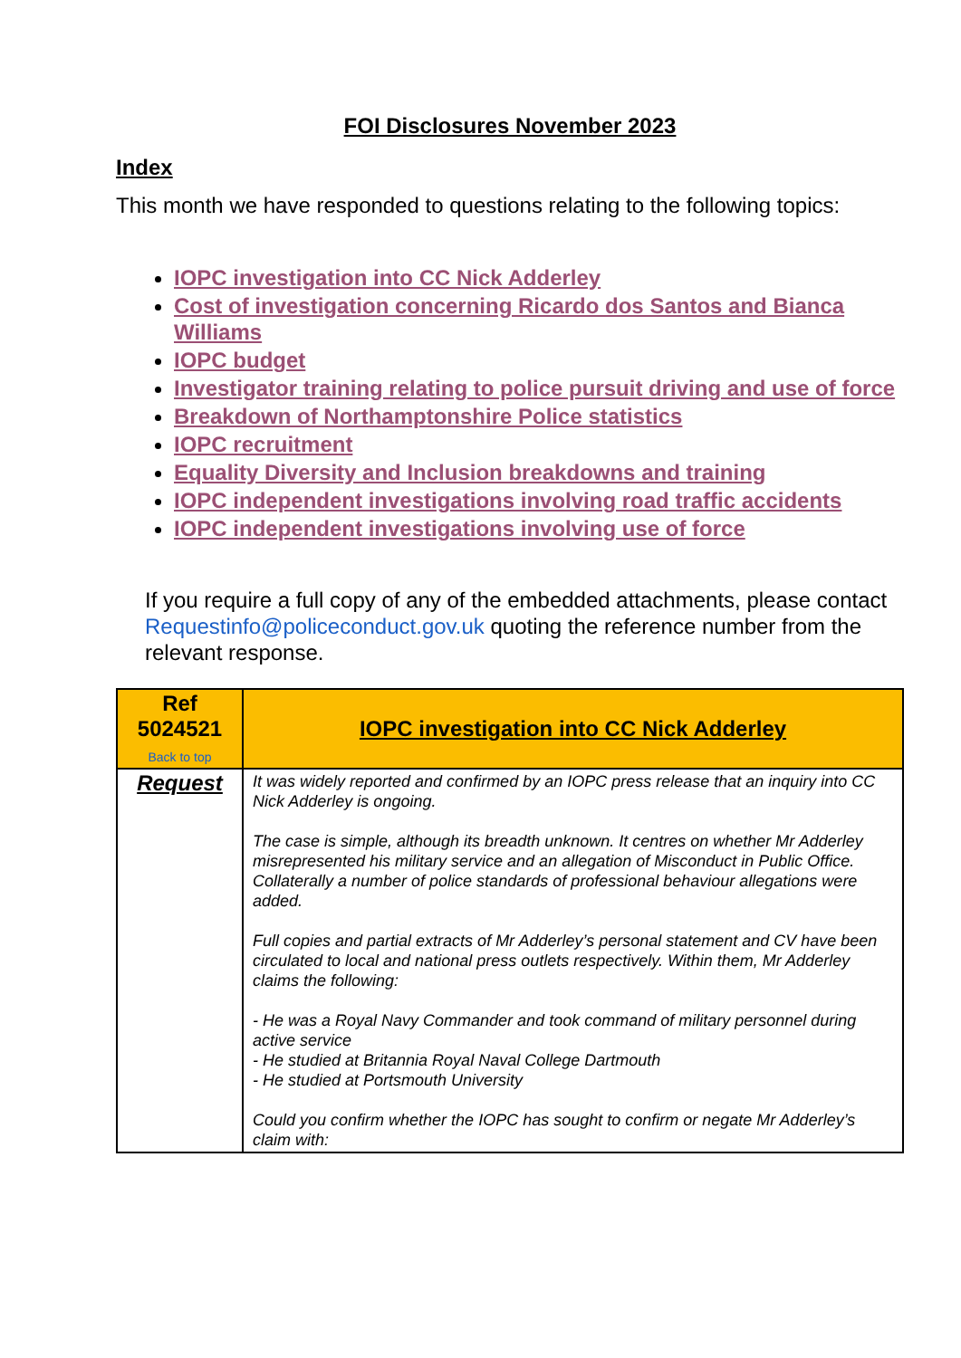FOI Disclosures November 2023
Index
This month we have responded to questions relating to the following topics:
IOPC investigation into CC Nick Adderley
Cost of investigation concerning Ricardo dos Santos and Bianca Williams
IOPC budget
Investigator training relating to police pursuit driving and use of force
Breakdown of Northamptonshire Police statistics
IOPC recruitment
Equality Diversity and Inclusion breakdowns and training
IOPC independent investigations involving road traffic accidents
IOPC independent investigations involving use of force
If you require a full copy of any of the embedded attachments, please contact Requestinfo@policeconduct.gov.uk quoting the reference number from the relevant response.
| Ref 5024521 Back to top | IOPC investigation into CC Nick Adderley |
| Request | It was widely reported and confirmed by an IOPC press release that an inquiry into CC Nick Adderley is ongoing. The case is simple, although its breadth unknown. It centres on whether Mr Adderley misrepresented his military service and an allegation of Misconduct in Public Office. Collaterally a number of police standards of professional behaviour allegations were added. Full copies and partial extracts of Mr Adderley’s personal statement and CV have been circulated to local and national press outlets respectively. Within them, Mr Adderley claims the following: - He was a Royal Navy Commander and took command of military personnel during active service - He studied at Britannia Royal Naval College Dartmouth - He studied at Portsmouth University Could you confirm whether the IOPC has sought to confirm or negate Mr Adderley’s claim with: |